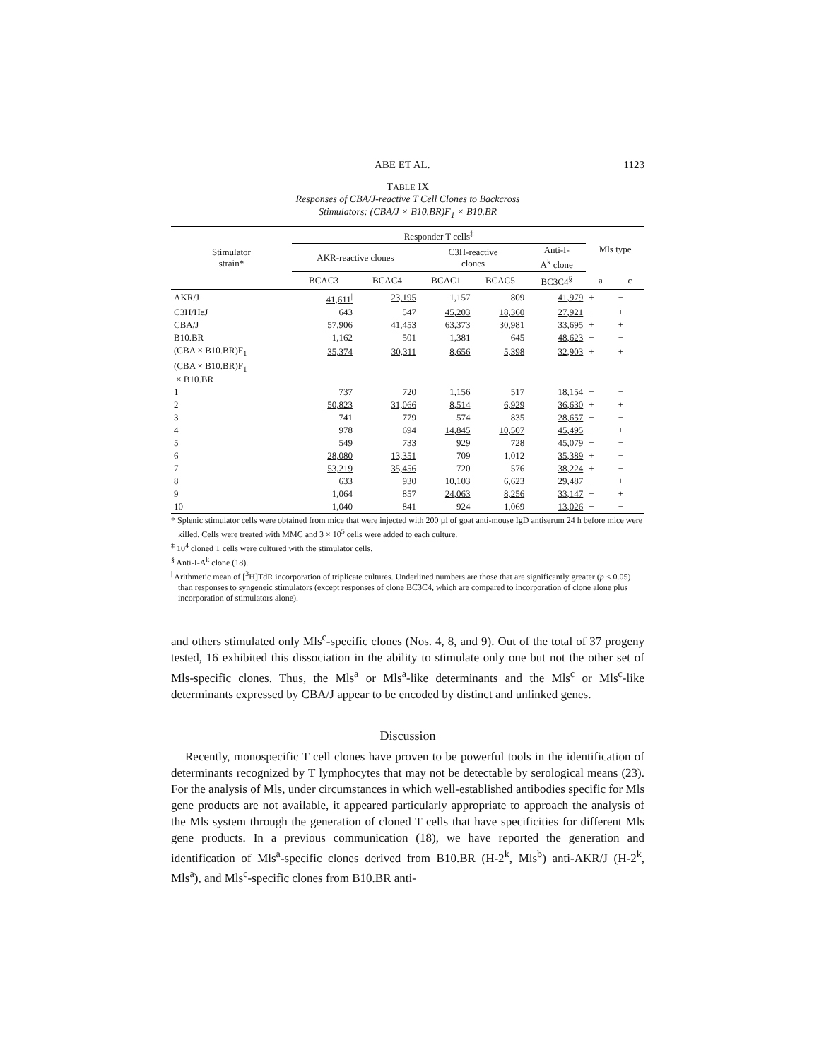ABE ET AL. 1123
TABLE IX
Responses of CBA/J-reactive T Cell Clones to Backcross
Stimulators: (CBA/J × B10.BR)F<sub>1</sub> × B10.BR
| Stimulator strain* | Responder T cells<sup>‡</sup> | | | | | Mls type | |
| --- | --- | --- | --- | --- | --- | --- | --- |
| | AKR-reactive clones | | C3H-reactive clones | | Anti-I- A<sup>k</sup> clone | | |
| | BCAC3 | BCAC4 | BCAC1 | BCAC5 | BC3C4<sup>§</sup> | a | c |
| AKR/J | 41,611<sup>/</sup> | 23,195 | 1,157 | 809 | 41,979 | + | − |
| C3H/HeJ | 643 | 547 | 45,203 | 18,360 | 27,921 | − | + |
| CBA/J | 57,906 | 41,453 | 63,373 | 30,981 | 33,695 | + | + |
| B10.BR | 1,162 | 501 | 1,381 | 645 | 48,623 | − | − |
| (CBA × B10.BR)F<sub>1</sub> | 35,374 | 30,311 | 8,656 | 5,398 | 32,903 | + | + |
| (CBA × B10.BR)F<sub>1</sub> × B10.BR | | | | | | | |
| 1 | 737 | 720 | 1,156 | 517 | 18,154 | − | − |
| 2 | 50,823 | 31,066 | 8,514 | 6,929 | 36,630 | + | + |
| 3 | 741 | 779 | 574 | 835 | 28,657 | − | − |
| 4 | 978 | 694 | 14,845 | 10,507 | 45,495 | − | + |
| 5 | 549 | 733 | 929 | 728 | 45,079 | − | − |
| 6 | 28,080 | 13,351 | 709 | 1,012 | 35,389 | + | − |
| 7 | 53,219 | 35,456 | 720 | 576 | 38,224 | + | − |
| 8 | 633 | 930 | 10,103 | 6,623 | 29,487 | − | + |
| 9 | 1,064 | 857 | 24,063 | 8,256 | 33,147 | − | + |
| 10 | 1,040 | 841 | 924 | 1,069 | 13,026 | − | − |
* Splenic stimulator cells were obtained from mice that were injected with 200 µl of goat anti-mouse IgD antiserum 24 h before mice were killed. Cells were treated with MMC and 3 × 10<sup>5</sup> cells were added to each culture.
<sup>‡</sup> 10<sup>4</sup> cloned T cells were cultured with the stimulator cells.
<sup>§</sup> Anti-I-A<sup>k</sup> clone (18).
<sup>|</sup> Arithmetic mean of [<sup>3</sup>H]TdR incorporation of triplicate cultures. Underlined numbers are those that are significantly greater (p < 0.05) than responses to syngeneic stimulators (except responses of clone BC3C4, which are compared to incorporation of clone alone plus incorporation of stimulators alone).
and others stimulated only Mls<sup>c</sup>-specific clones (Nos. 4, 8, and 9). Out of the total of 37 progeny tested, 16 exhibited this dissociation in the ability to stimulate only one but not the other set of Mls-specific clones. Thus, the Mls<sup>a</sup> or Mls<sup>a</sup>-like determinants and the Mls<sup>c</sup> or Mls<sup>c</sup>-like determinants expressed by CBA/J appear to be encoded by distinct and unlinked genes.
Discussion
Recently, monospecific T cell clones have proven to be powerful tools in the identification of determinants recognized by T lymphocytes that may not be detectable by serological means (23). For the analysis of Mls, under circumstances in which well-established antibodies specific for Mls gene products are not available, it appeared particularly appropriate to approach the analysis of the Mls system through the generation of cloned T cells that have specificities for different Mls gene products. In a previous communication (18), we have reported the generation and identification of Mls<sup>a</sup>-specific clones derived from B10.BR (H-2<sup>k</sup>, Mls<sup>b</sup>) anti-AKR/J (H-2<sup>k</sup>, Mls<sup>a</sup>), and Mls<sup>c</sup>-specific clones from B10.BR anti-